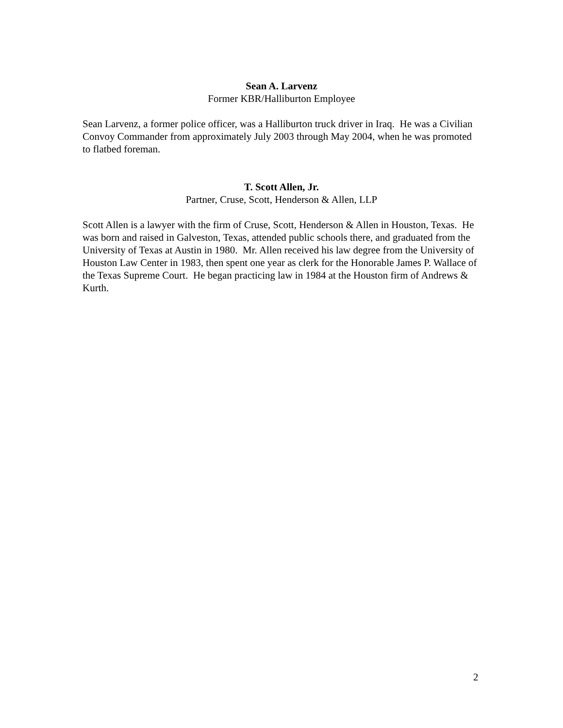Sean A. Larvenz
Former KBR/Halliburton Employee
Sean Larvenz, a former police officer, was a Halliburton truck driver in Iraq. He was a Civilian Convoy Commander from approximately July 2003 through May 2004, when he was promoted to flatbed foreman.
T. Scott Allen, Jr.
Partner, Cruse, Scott, Henderson & Allen, LLP
Scott Allen is a lawyer with the firm of Cruse, Scott, Henderson & Allen in Houston, Texas. He was born and raised in Galveston, Texas, attended public schools there, and graduated from the University of Texas at Austin in 1980. Mr. Allen received his law degree from the University of Houston Law Center in 1983, then spent one year as clerk for the Honorable James P. Wallace of the Texas Supreme Court. He began practicing law in 1984 at the Houston firm of Andrews & Kurth.
2